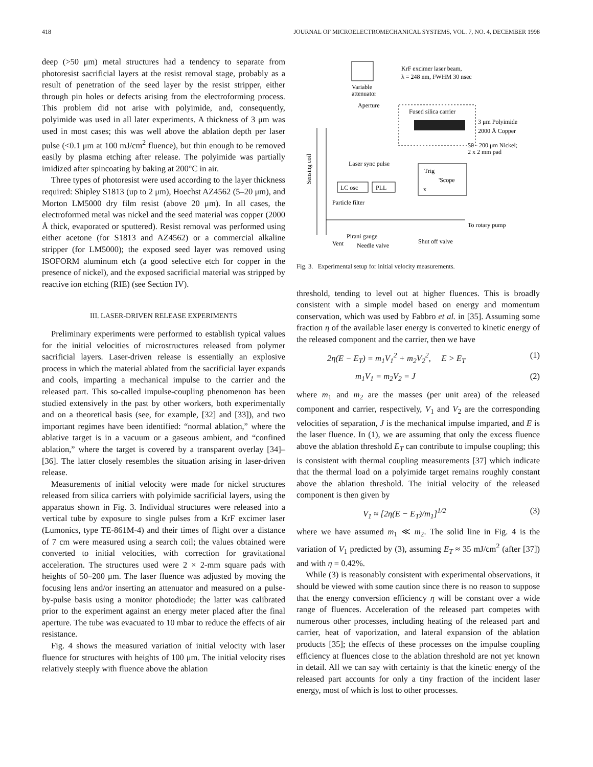418 JOURNAL OF MICROELECTROMECHANICAL SYSTEMS, VOL. 7, NO. 4, DECEMBER 1998
deep (>50 μm) metal structures had a tendency to separate from photoresist sacrificial layers at the resist removal stage, probably as a result of penetration of the seed layer by the resist stripper, either through pin holes or defects arising from the electroforming process. This problem did not arise with polyimide, and, consequently, polyimide was used in all later experiments. A thickness of 3 μm was used in most cases; this was well above the ablation depth per laser pulse (<0.1 μm at 100 mJ/cm<sup>2</sup> fluence), but thin enough to be removed easily by plasma etching after release. The polyimide was partially imidized after spincoating by baking at 200°C in air.
Three types of photoresist were used according to the layer thickness required: Shipley S1813 (up to 2 μm), Hoechst AZ4562 (5–20 μm), and Morton LM5000 dry film resist (above 20 μm). In all cases, the electroformed metal was nickel and the seed material was copper (2000 Å thick, evaporated or sputtered). Resist removal was performed using either acetone (for S1813 and AZ4562) or a commercial alkaline stripper (for LM5000); the exposed seed layer was removed using ISOFORM aluminum etch (a good selective etch for copper in the presence of nickel), and the exposed sacrificial material was stripped by reactive ion etching (RIE) (see Section IV).
III. LASER-DRIVEN RELEASE EXPERIMENTS
Preliminary experiments were performed to establish typical values for the initial velocities of microstructures released from polymer sacrificial layers. Laser-driven release is essentially an explosive process in which the material ablated from the sacrificial layer expands and cools, imparting a mechanical impulse to the carrier and the released part. This so-called impulse-coupling phenomenon has been studied extensively in the past by other workers, both experimentally and on a theoretical basis (see, for example, [32] and [33]), and two important regimes have been identified: “normal ablation,” where the ablative target is in a vacuum or a gaseous ambient, and “confined ablation,” where the target is covered by a transparent overlay [34]–[36]. The latter closely resembles the situation arising in laser-driven release.
Measurements of initial velocity were made for nickel structures released from silica carriers with polyimide sacrificial layers, using the apparatus shown in Fig. 3. Individual structures were released into a vertical tube by exposure to single pulses from a KrF excimer laser (Lumonics, type TE-861M-4) and their times of flight over a distance of 7 cm were measured using a search coil; the values obtained were converted to initial velocities, with correction for gravitational acceleration. The structures used were 2 × 2-mm square pads with heights of 50–200 μm. The laser fluence was adjusted by moving the focusing lens and/or inserting an attenuator and measured on a pulse-by-pulse basis using a monitor photodiode; the latter was calibrated prior to the experiment against an energy meter placed after the final aperture. The tube was evacuated to 10 mbar to reduce the effects of air resistance.
Fig. 4 shows the measured variation of initial velocity with laser fluence for structures with heights of 100 μm. The initial velocity rises relatively steeply with fluence above the ablation
KrF excimer laser beam,
λ = 248 nm, FWHM 30 nsec
Variable
attenuator
Aperture
Fused silica carrier
3 μm Polyimide
2000 Å Copper
50 - 200 μm Nickel;
2 x 2 mm pad
Laser sync pulse
Trig
'Scope
x
LC osc
PLL
Particle filter
To rotary pump
Pirani gauge
Shut off valve
Vent
Needle valve
Sensing coil
Fig. 3. Experimental setup for initial velocity measurements.
threshold, tending to level out at higher fluences. This is broadly consistent with a simple model based on energy and momentum conservation, which was used by Fabbro et al. in [35]. Assuming some fraction η of the available laser energy is converted to kinetic energy of the released component and the carrier, then we have
2η(E − E<sub>T</sub>) = m<sub>1</sub>V<sub>1</sub><sup>2</sup> + m<sub>2</sub>V<sub>2</sub><sup>2</sup>, E > E<sub>T</sub> (1)
m<sub>1</sub>V<sub>1</sub> = m<sub>2</sub>V<sub>2</sub> = J (2)
where m<sub>1</sub> and m<sub>2</sub> are the masses (per unit area) of the released component and carrier, respectively, V<sub>1</sub> and V<sub>2</sub> are the corresponding velocities of separation, J is the mechanical impulse imparted, and E is the laser fluence. In (1), we are assuming that only the excess fluence above the ablation threshold E<sub>T</sub> can contribute to impulse coupling; this is consistent with thermal coupling measurements [37] which indicate that the thermal load on a polyimide target remains roughly constant above the ablation threshold. The initial velocity of the released component is then given by
V<sub>1</sub> ≈ [2η(E − E<sub>T</sub>)/m<sub>1</sub>]<sup>1/2</sup> (3)
where we have assumed m<sub>1</sub> ≪ m<sub>2</sub>. The solid line in Fig. 4 is the variation of V<sub>1</sub> predicted by (3), assuming E<sub>T</sub> ≈ 35 mJ/cm<sup>2</sup> (after [37]) and with η = 0.42%.
While (3) is reasonably consistent with experimental observations, it should be viewed with some caution since there is no reason to suppose that the energy conversion efficiency η will be constant over a wide range of fluences. Acceleration of the released part competes with numerous other processes, including heating of the released part and carrier, heat of vaporization, and lateral expansion of the ablation products [35]; the effects of these processes on the impulse coupling efficiency at fluences close to the ablation threshold are not yet known in detail. All we can say with certainty is that the kinetic energy of the released part accounts for only a tiny fraction of the incident laser energy, most of which is lost to other processes.